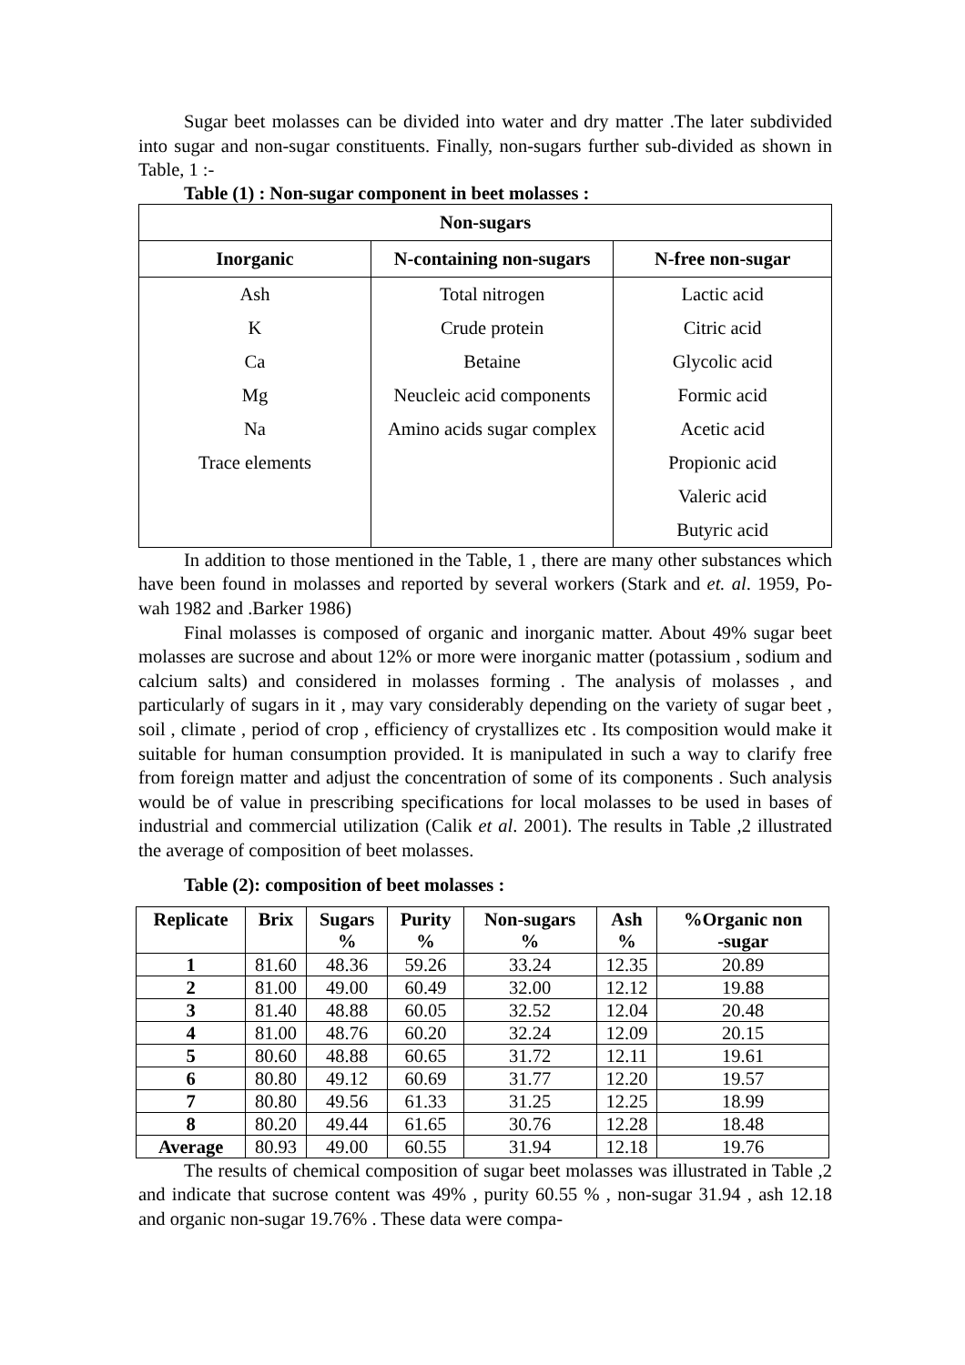Sugar beet molasses can be divided into water and dry matter .The later subdivided into sugar and non-sugar constituents. Finally, non-sugars further sub-divided as shown in Table, 1 :-
Table (1) : Non-sugar component in beet molasses :
| Non-sugars | | |
| --- | --- | --- |
| Inorganic | N-containing non-sugars | N-free non-sugar |
| Ash K Ca Mg Na Trace elements | Total nitrogen Crude protein Betaine Neucleic acid components Amino acids sugar complex | Lactic acid Citric acid Glycolic acid Formic acid Acetic acid Propionic acid Valeric acid Butyric acid |
In addition to those mentioned in the Table, 1 , there are many other substances which have been found in molasses and reported by several workers (Stark and et. al. 1959, Po-wah 1982 and .Barker 1986)
Final molasses is composed of organic and inorganic matter. About 49% sugar beet molasses are sucrose and about 12% or more were inorganic matter (potassium , sodium and calcium salts) and considered in molasses forming . The analysis of molasses , and particularly of sugars in it , may vary considerably depending on the variety of sugar beet , soil , climate , period of crop , efficiency of crystallizes etc . Its composition would make it suitable for human consumption provided. It is manipulated in such a way to clarify free from foreign matter and adjust the concentration of some of its components . Such analysis would be of value in prescribing specifications for local molasses to be used in bases of industrial and commercial utilization (Calik et al. 2001). The results in Table ,2 illustrated the average of composition of beet molasses.
Table (2): composition of beet molasses :
| Replicate | Brix | Sugars % | Purity % | Non-sugars % | Ash % | %Organic non -sugar |
| --- | --- | --- | --- | --- | --- | --- |
| 1 | 81.60 | 48.36 | 59.26 | 33.24 | 12.35 | 20.89 |
| 2 | 81.00 | 49.00 | 60.49 | 32.00 | 12.12 | 19.88 |
| 3 | 81.40 | 48.88 | 60.05 | 32.52 | 12.04 | 20.48 |
| 4 | 81.00 | 48.76 | 60.20 | 32.24 | 12.09 | 20.15 |
| 5 | 80.60 | 48.88 | 60.65 | 31.72 | 12.11 | 19.61 |
| 6 | 80.80 | 49.12 | 60.69 | 31.77 | 12.20 | 19.57 |
| 7 | 80.80 | 49.56 | 61.33 | 31.25 | 12.25 | 18.99 |
| 8 | 80.20 | 49.44 | 61.65 | 30.76 | 12.28 | 18.48 |
| Average | 80.93 | 49.00 | 60.55 | 31.94 | 12.18 | 19.76 |
The results of chemical composition of sugar beet molasses was illustrated in Table ,2 and indicate that sucrose content was 49% , purity 60.55 % , non-sugar 31.94 , ash 12.18 and organic non-sugar 19.76% . These data were compa-